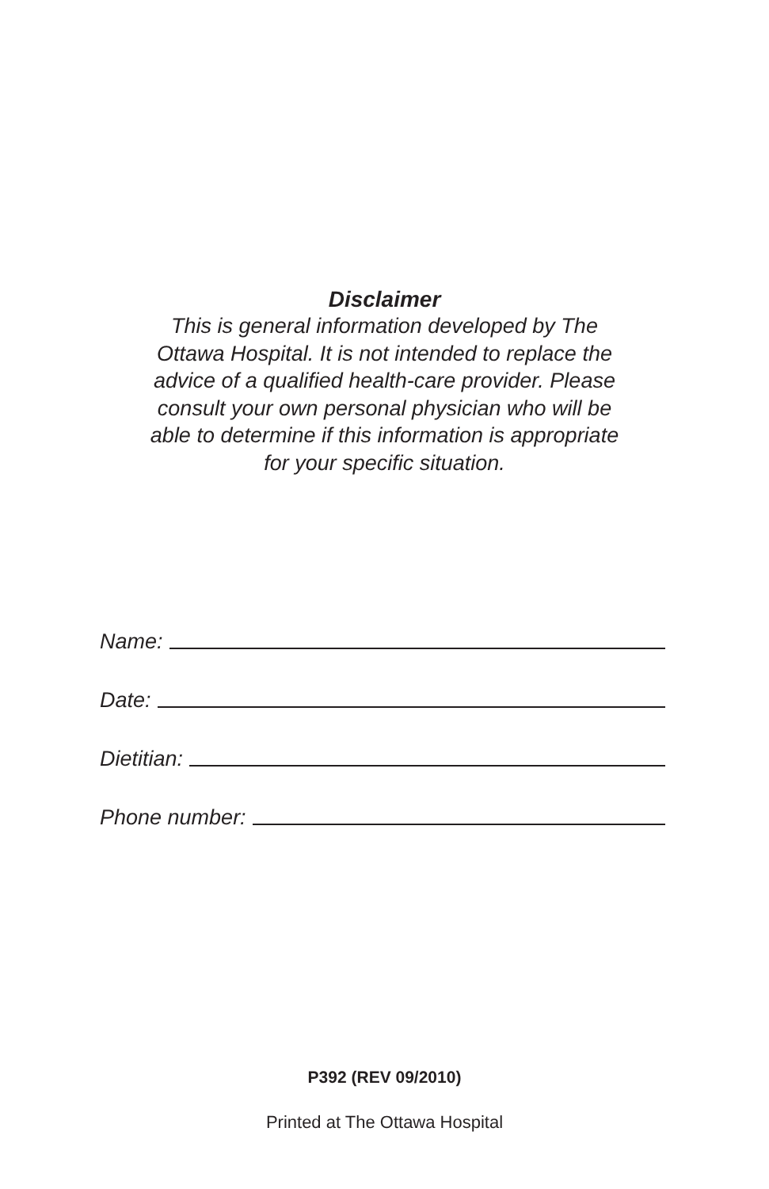Disclaimer
This is general information developed by The
Ottawa Hospital. It is not intended to replace the
advice of a qualified health-care provider. Please
consult your own personal physician who will be
able to determine if this information is appropriate
for your specific situation.
Name:
Date:
Dietitian:
Phone number:
P392 (REV 09/2010)
Printed at The Ottawa Hospital